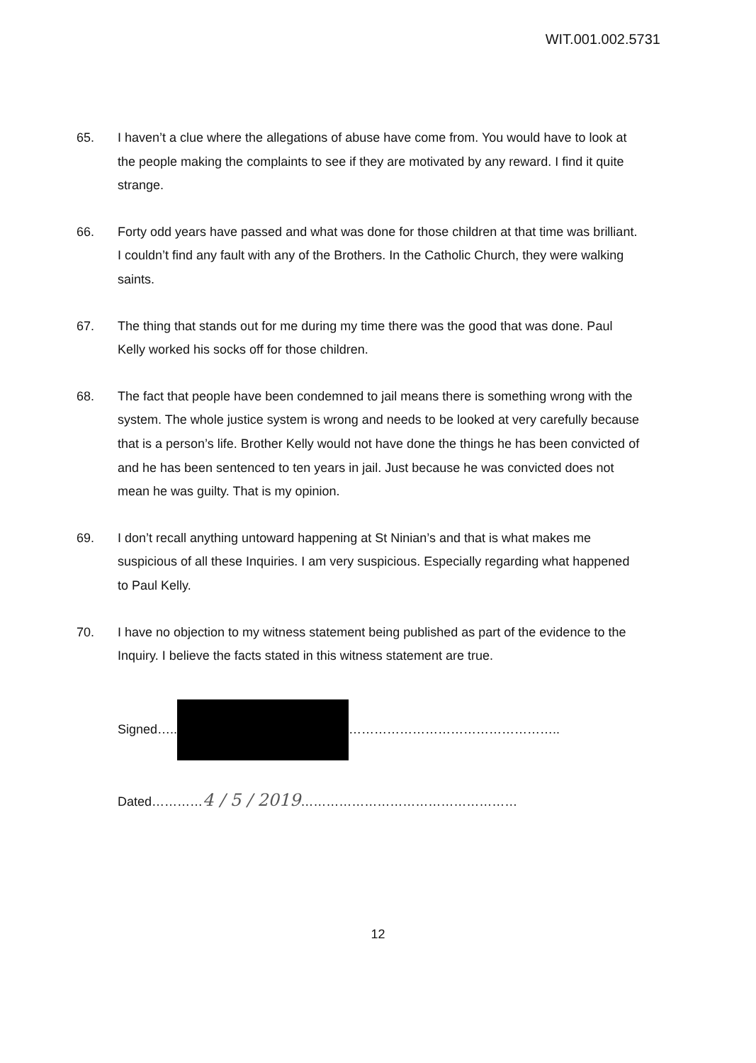WIT.001.002.5731
65. I haven’t a clue where the allegations of abuse have come from. You would have to look at the people making the complaints to see if they are motivated by any reward. I find it quite strange.
66. Forty odd years have passed and what was done for those children at that time was brilliant. I couldn’t find any fault with any of the Brothers. In the Catholic Church, they were walking saints.
67. The thing that stands out for me during my time there was the good that was done. Paul Kelly worked his socks off for those children.
68. The fact that people have been condemned to jail means there is something wrong with the system. The whole justice system is wrong and needs to be looked at very carefully because that is a person’s life. Brother Kelly would not have done the things he has been convicted of and he has been sentenced to ten years in jail. Just because he was convicted does not mean he was guilty. That is my opinion.
69. I don’t recall anything untoward happening at St Ninian’s and that is what makes me suspicious of all these Inquiries. I am very suspicious. Especially regarding what happened to Paul Kelly.
70. I have no objection to my witness statement being published as part of the evidence to the Inquiry. I believe the facts stated in this witness statement are true.
Signed….. …………………………………………..
Dated…………4 / 5 / 2019……………………………………………
12